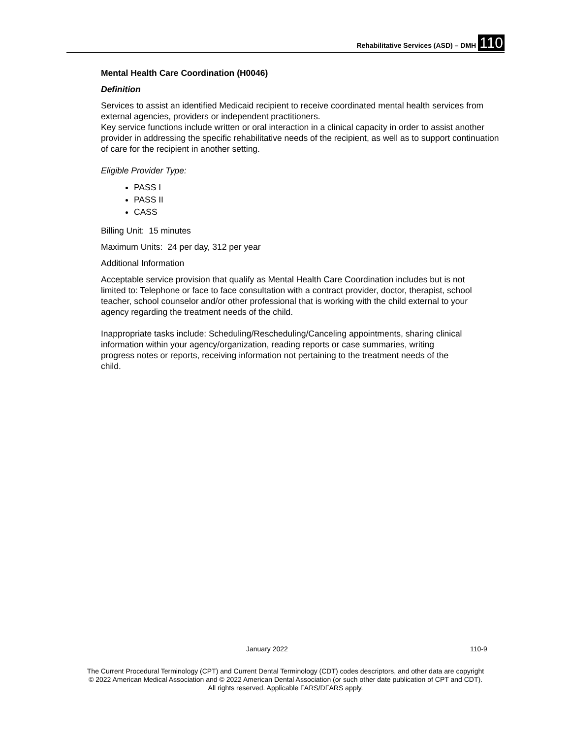Rehabilitative Services (ASD) – DMH 110
Mental Health Care Coordination (H0046)
Definition
Services to assist an identified Medicaid recipient to receive coordinated mental health services from external agencies, providers or independent practitioners.
Key service functions include written or oral interaction in a clinical capacity in order to assist another provider in addressing the specific rehabilitative needs of the recipient, as well as to support continuation of care for the recipient in another setting.
Eligible Provider Type:
PASS I
PASS II
CASS
Billing Unit: 15 minutes
Maximum Units: 24 per day, 312 per year
Additional Information
Acceptable service provision that qualify as Mental Health Care Coordination includes but is not limited to: Telephone or face to face consultation with a contract provider, doctor, therapist, school teacher, school counselor and/or other professional that is working with the child external to your agency regarding the treatment needs of the child.
Inappropriate tasks include: Scheduling/Rescheduling/Canceling appointments, sharing clinical information within your agency/organization, reading reports or case summaries, writing progress notes or reports, receiving information not pertaining to the treatment needs of the child.
January 2022 110-9
The Current Procedural Terminology (CPT) and Current Dental Terminology (CDT) codes descriptors, and other data are copyright
© 2022 American Medical Association and © 2022 American Dental Association (or such other date publication of CPT and CDT).
All rights reserved. Applicable FARS/DFARS apply.